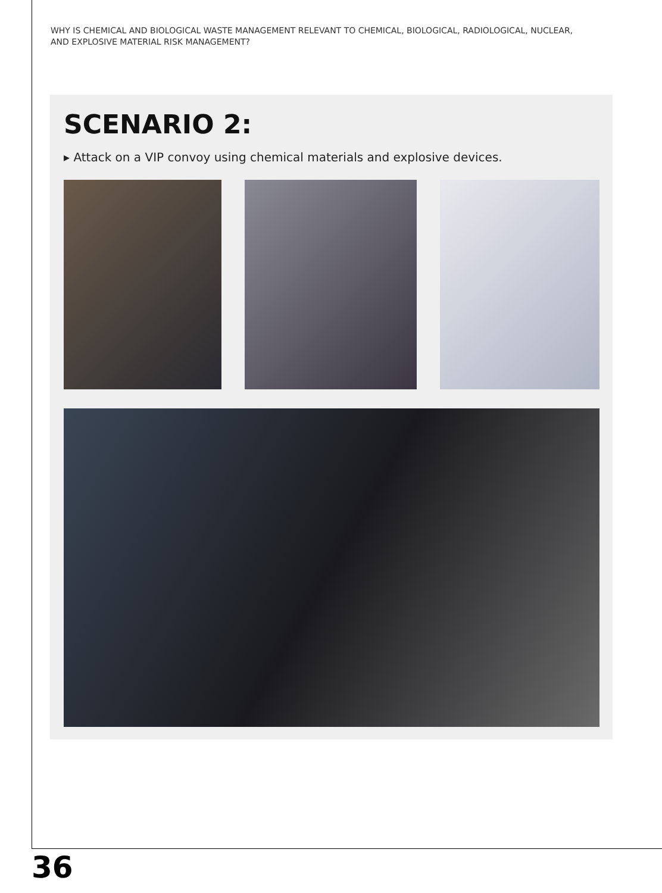WHY IS CHEMICAL AND BIOLOGICAL WASTE MANAGEMENT RELEVANT TO CHEMICAL, BIOLOGICAL, RADIOLOGICAL, NUCLEAR, AND EXPLOSIVE MATERIAL RISK MANAGEMENT?
SCENARIO 2:
▸ Attack on a VIP convoy using chemical materials and explosive devices.
36